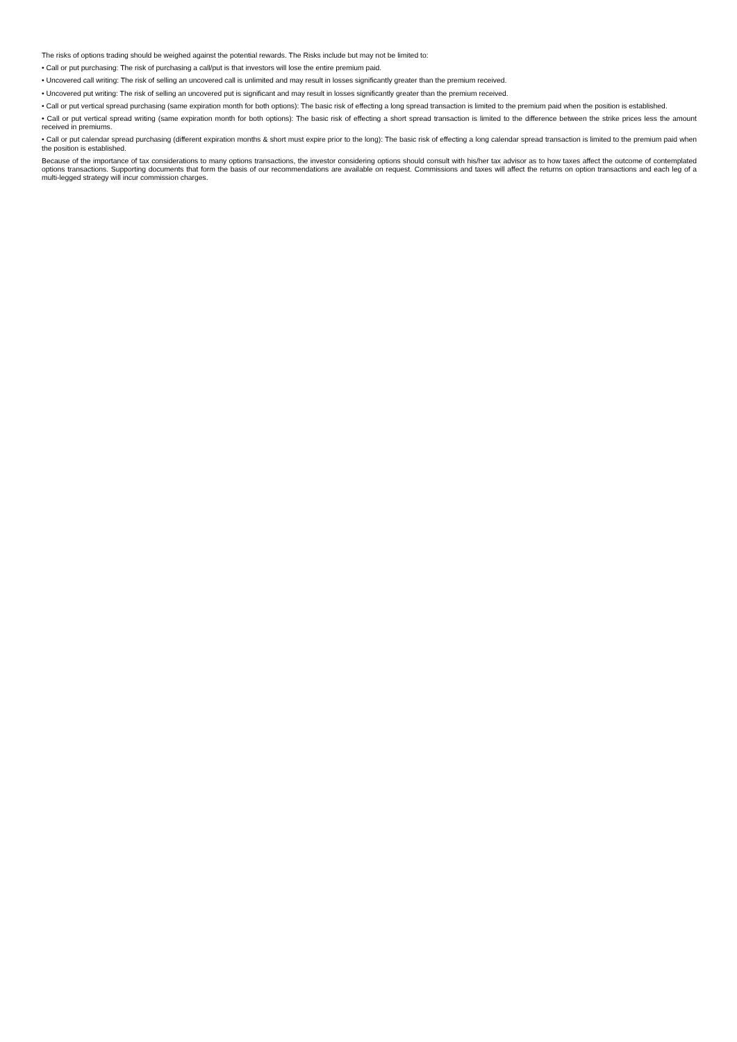The risks of options trading should be weighed against the potential rewards. The Risks include but may not be limited to:
• Call or put purchasing: The risk of purchasing a call/put is that investors will lose the entire premium paid.
• Uncovered call writing: The risk of selling an uncovered call is unlimited and may result in losses significantly greater than the premium received.
• Uncovered put writing: The risk of selling an uncovered put is significant and may result in losses significantly greater than the premium received.
• Call or put vertical spread purchasing (same expiration month for both options): The basic risk of effecting a long spread transaction is limited to the premium paid when the position is established.
• Call or put vertical spread writing (same expiration month for both options): The basic risk of effecting a short spread transaction is limited to the difference between the strike prices less the amount received in premiums.
• Call or put calendar spread purchasing (different expiration months & short must expire prior to the long): The basic risk of effecting a long calendar spread transaction is limited to the premium paid when the position is established.
Because of the importance of tax considerations to many options transactions, the investor considering options should consult with his/her tax advisor as to how taxes affect the outcome of contemplated options transactions. Supporting documents that form the basis of our recommendations are available on request. Commissions and taxes will affect the returns on option transactions and each leg of a multi-legged strategy will incur commission charges.